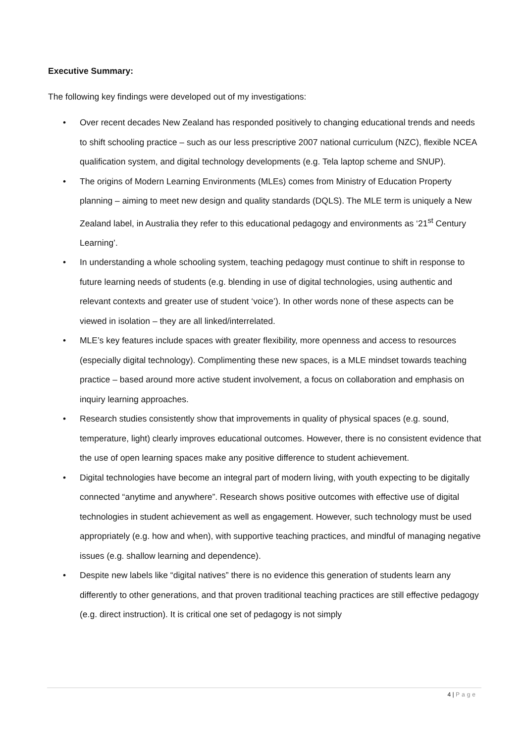Executive Summary:
The following key findings were developed out of my investigations:
• Over recent decades New Zealand has responded positively to changing educational trends and needs to shift schooling practice – such as our less prescriptive 2007 national curriculum (NZC), flexible NCEA qualification system, and digital technology developments (e.g. Tela laptop scheme and SNUP).
• The origins of Modern Learning Environments (MLEs) comes from Ministry of Education Property planning – aiming to meet new design and quality standards (DQLS). The MLE term is uniquely a New Zealand label, in Australia they refer to this educational pedagogy and environments as ‘21<sup>st</sup> Century Learning’.
• In understanding a whole schooling system, teaching pedagogy must continue to shift in response to future learning needs of students (e.g. blending in use of digital technologies, using authentic and relevant contexts and greater use of student ‘voice’). In other words none of these aspects can be viewed in isolation – they are all linked/interrelated.
• MLE’s key features include spaces with greater flexibility, more openness and access to resources (especially digital technology). Complimenting these new spaces, is a MLE mindset towards teaching practice – based around more active student involvement, a focus on collaboration and emphasis on inquiry learning approaches.
• Research studies consistently show that improvements in quality of physical spaces (e.g. sound, temperature, light) clearly improves educational outcomes. However, there is no consistent evidence that the use of open learning spaces make any positive difference to student achievement.
• Digital technologies have become an integral part of modern living, with youth expecting to be digitally connected “anytime and anywhere”. Research shows positive outcomes with effective use of digital technologies in student achievement as well as engagement. However, such technology must be used appropriately (e.g. how and when), with supportive teaching practices, and mindful of managing negative issues (e.g. shallow learning and dependence).
• Despite new labels like “digital natives” there is no evidence this generation of students learn any differently to other generations, and that proven traditional teaching practices are still effective pedagogy (e.g. direct instruction). It is critical one set of pedagogy is not simply
4 | Page